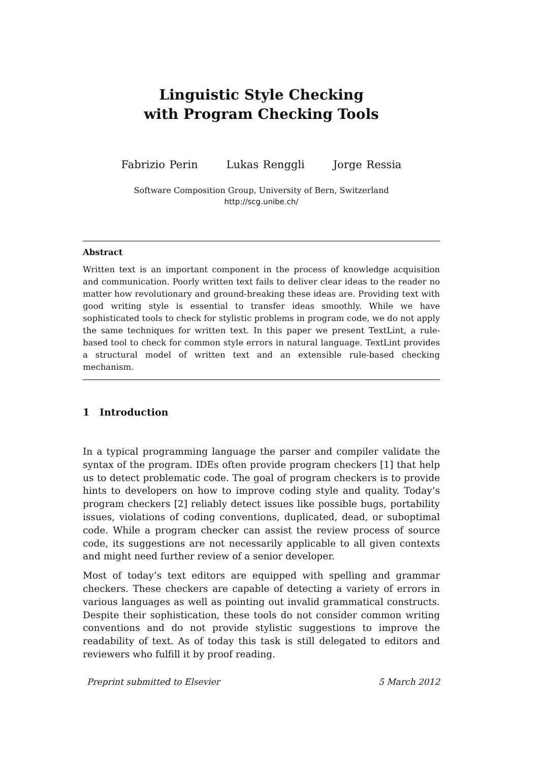Linguistic Style Checking
with Program Checking Tools
Fabrizio Perin Lukas Renggli Jorge Ressia
Software Composition Group, University of Bern, Switzerland
http://scg.unibe.ch/
Abstract
Written text is an important component in the process of knowledge acquisition and communication. Poorly written text fails to deliver clear ideas to the reader no matter how revolutionary and ground-breaking these ideas are. Providing text with good writing style is essential to transfer ideas smoothly. While we have sophisticated tools to check for stylistic problems in program code, we do not apply the same techniques for written text. In this paper we present TextLint, a rule-based tool to check for common style errors in natural language. TextLint provides a structural model of written text and an extensible rule-based checking mechanism.
1 Introduction
In a typical programming language the parser and compiler validate the syntax of the program. IDEs often provide program checkers [1] that help us to detect problematic code. The goal of program checkers is to provide hints to developers on how to improve coding style and quality. Today’s program checkers [2] reliably detect issues like possible bugs, portability issues, violations of coding conventions, duplicated, dead, or suboptimal code. While a program checker can assist the review process of source code, its suggestions are not necessarily applicable to all given contexts and might need further review of a senior developer.
Most of today’s text editors are equipped with spelling and grammar checkers. These checkers are capable of detecting a variety of errors in various languages as well as pointing out invalid grammatical constructs. Despite their sophistication, these tools do not consider common writing conventions and do not provide stylistic suggestions to improve the readability of text. As of today this task is still delegated to editors and reviewers who fulfill it by proof reading.
Preprint submitted to Elsevier 5 March 2012